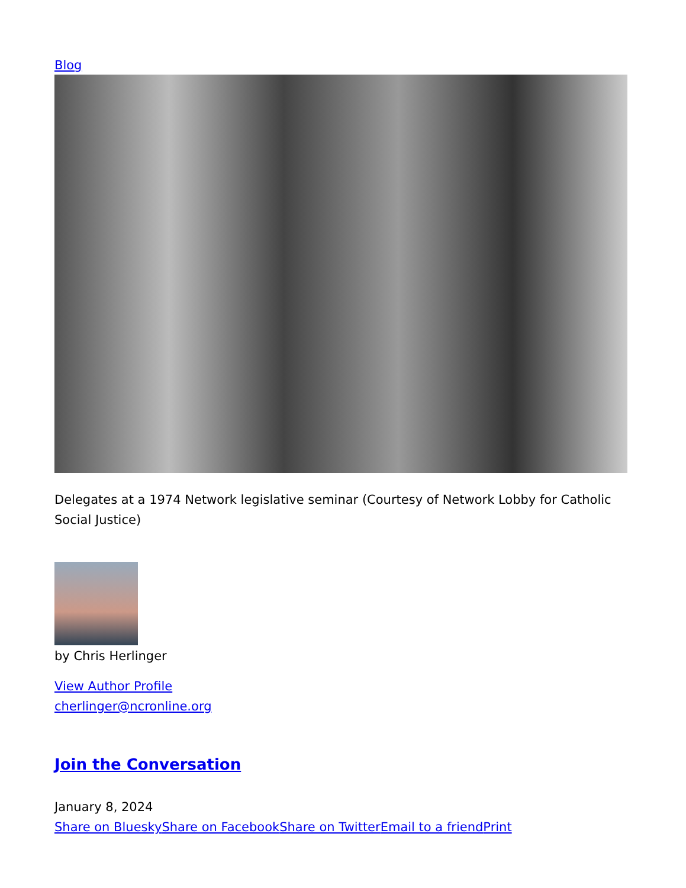Blog
Delegates at a 1974 Network legislative seminar (Courtesy of Network Lobby for Catholic Social Justice)
by Chris Herlinger
View Author Profile
cherlinger@ncronline.org
Join the Conversation
January 8, 2024
Share on Bluesky Share on Facebook Share on Twitter Email to a friend Print